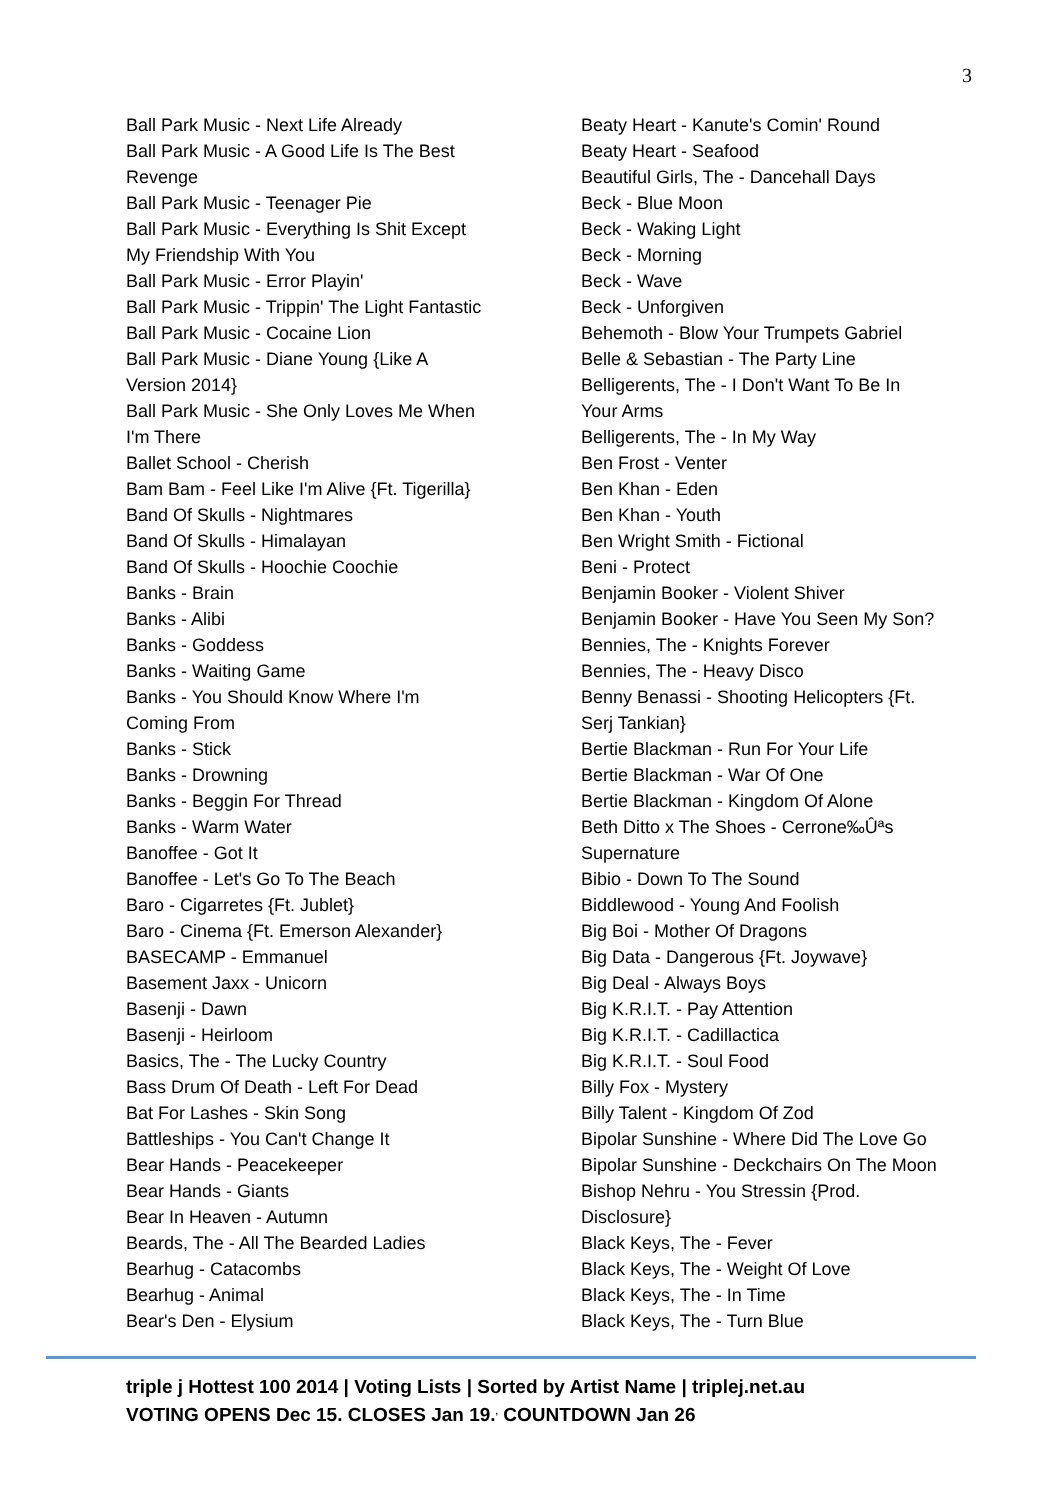3
Ball Park Music - Next Life Already
Ball Park Music - A Good Life Is The Best
Revenge
Ball Park Music - Teenager Pie
Ball Park Music - Everything Is Shit Except
My Friendship With You
Ball Park Music - Error Playin'
Ball Park Music - Trippin' The Light Fantastic
Ball Park Music - Cocaine Lion
Ball Park Music - Diane Young {Like A
Version 2014}
Ball Park Music - She Only Loves Me When
I'm There
Ballet School - Cherish
Bam Bam - Feel Like I'm Alive {Ft. Tigerilla}
Band Of Skulls - Nightmares
Band Of Skulls - Himalayan
Band Of Skulls - Hoochie Coochie
Banks - Brain
Banks - Alibi
Banks - Goddess
Banks - Waiting Game
Banks - You Should Know Where I'm
Coming From
Banks - Stick
Banks - Drowning
Banks - Beggin For Thread
Banks - Warm Water
Banoffee - Got It
Banoffee - Let's Go To The Beach
Baro - Cigarretes {Ft. Jublet}
Baro - Cinema {Ft. Emerson Alexander}
BASECAMP - Emmanuel
Basement Jaxx - Unicorn
Basenji - Dawn
Basenji - Heirloom
Basics, The - The Lucky Country
Bass Drum Of Death - Left For Dead
Bat For Lashes - Skin Song
Battleships - You Can't Change It
Bear Hands - Peacekeeper
Bear Hands - Giants
Bear In Heaven - Autumn
Beards, The - All The Bearded Ladies
Bearhug - Catacombs
Bearhug - Animal
Bear's Den - Elysium
Beaty Heart - Kanute's Comin' Round
Beaty Heart - Seafood
Beautiful Girls, The - Dancehall Days
Beck - Blue Moon
Beck - Waking Light
Beck - Morning
Beck - Wave
Beck - Unforgiven
Behemoth - Blow Your Trumpets Gabriel
Belle & Sebastian - The Party Line
Belligerents, The - I Don't Want To Be In
Your Arms
Belligerents, The - In My Way
Ben Frost - Venter
Ben Khan - Eden
Ben Khan - Youth
Ben Wright Smith - Fictional
Beni - Protect
Benjamin Booker - Violent Shiver
Benjamin Booker - Have You Seen My Son?
Bennies, The - Knights Forever
Bennies, The - Heavy Disco
Benny Benassi - Shooting Helicopters {Ft.
Serj Tankian}
Bertie Blackman - Run For Your Life
Bertie Blackman - War Of One
Bertie Blackman - Kingdom Of Alone
Beth Ditto x The Shoes - Cerrone‰Ûªs
Supernature
Bibio - Down To The Sound
Biddlewood - Young And Foolish
Big Boi - Mother Of Dragons
Big Data - Dangerous {Ft. Joywave}
Big Deal - Always Boys
Big K.R.I.T. - Pay Attention
Big K.R.I.T. - Cadillactica
Big K.R.I.T. - Soul Food
Billy Fox - Mystery
Billy Talent - Kingdom Of Zod
Bipolar Sunshine - Where Did The Love Go
Bipolar Sunshine - Deckchairs On The Moon
Bishop Nehru - You Stressin {Prod.
Disclosure}
Black Keys, The - Fever
Black Keys, The - Weight Of Love
Black Keys, The - In Time
Black Keys, The - Turn Blue
triple j Hottest 100 2014 | Voting Lists | Sorted by Artist Name | triplej.net.au
VOTING OPENS Dec 15. CLOSES Jan 19.<sup>,</sup> COUNTDOWN Jan 26